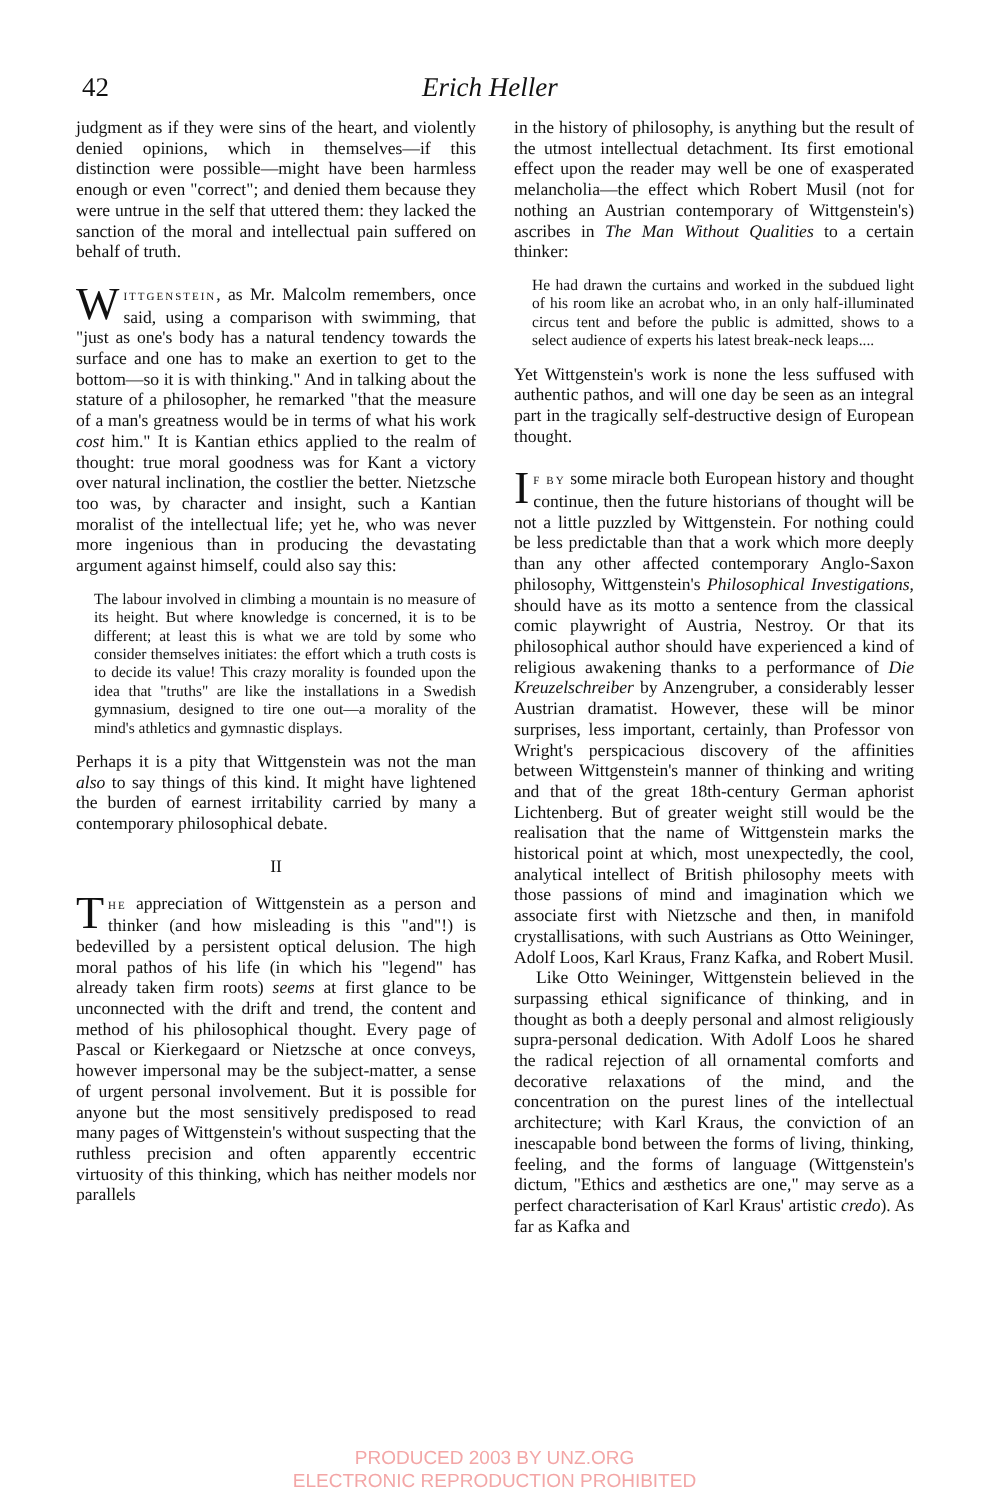42 Erich Heller
judgment as if they were sins of the heart, and violently denied opinions, which in themselves—if this distinction were possible—might have been harmless enough or even "correct"; and denied them because they were untrue in the self that uttered them: they lacked the sanction of the moral and intellectual pain suffered on behalf of truth.
WITTGENSTEIN, as Mr. Malcolm remembers, once said, using a comparison with swimming, that "just as one's body has a natural tendency towards the surface and one has to make an exertion to get to the bottom—so it is with thinking." And in talking about the stature of a philosopher, he remarked "that the measure of a man's greatness would be in terms of what his work cost him." It is Kantian ethics applied to the realm of thought: true moral goodness was for Kant a victory over natural inclination, the costlier the better. Nietzsche too was, by character and insight, such a Kantian moralist of the intellectual life; yet he, who was never more ingenious than in producing the devastating argument against himself, could also say this:
The labour involved in climbing a mountain is no measure of its height. But where knowledge is concerned, it is to be different; at least this is what we are told by some who consider themselves initiates: the effort which a truth costs is to decide its value! This crazy morality is founded upon the idea that "truths" are like the installations in a Swedish gymnasium, designed to tire one out—a morality of the mind's athletics and gymnastic displays.
Perhaps it is a pity that Wittgenstein was not the man also to say things of this kind. It might have lightened the burden of earnest irritability carried by many a contemporary philosophical debate.
II
THE appreciation of Wittgenstein as a person and thinker (and how misleading is this "and"!) is bedevilled by a persistent optical delusion. The high moral pathos of his life (in which his "legend" has already taken firm roots) seems at first glance to be unconnected with the drift and trend, the content and method of his philosophical thought. Every page of Pascal or Kierkegaard or Nietzsche at once conveys, however impersonal may be the subject-matter, a sense of urgent personal involvement. But it is possible for anyone but the most sensitively predisposed to read many pages of Wittgenstein's without suspecting that the ruthless precision and often apparently eccentric virtuosity of this thinking, which has neither models nor parallels
in the history of philosophy, is anything but the result of the utmost intellectual detachment. Its first emotional effect upon the reader may well be one of exasperated melancholia—the effect which Robert Musil (not for nothing an Austrian contemporary of Wittgenstein's) ascribes in The Man Without Qualities to a certain thinker:
He had drawn the curtains and worked in the subdued light of his room like an acrobat who, in an only half-illuminated circus tent and before the public is admitted, shows to a select audience of experts his latest break-neck leaps....
Yet Wittgenstein's work is none the less suffused with authentic pathos, and will one day be seen as an integral part in the tragically self-destructive design of European thought.
IF BY some miracle both European history and thought continue, then the future historians of thought will be not a little puzzled by Wittgenstein. For nothing could be less predictable than that a work which more deeply than any other affected contemporary Anglo-Saxon philosophy, Wittgenstein's Philosophical Investigations, should have as its motto a sentence from the classical comic playwright of Austria, Nestroy. Or that its philosophical author should have experienced a kind of religious awakening thanks to a performance of Die Kreuzelschreiber by Anzengruber, a considerably lesser Austrian dramatist. However, these will be minor surprises, less important, certainly, than Professor von Wright's perspicacious discovery of the affinities between Wittgenstein's manner of thinking and writing and that of the great 18th-century German aphorist Lichtenberg. But of greater weight still would be the realisation that the name of Wittgenstein marks the historical point at which, most unexpectedly, the cool, analytical intellect of British philosophy meets with those passions of mind and imagination which we associate first with Nietzsche and then, in manifold crystallisations, with such Austrians as Otto Weininger, Adolf Loos, Karl Kraus, Franz Kafka, and Robert Musil.
Like Otto Weininger, Wittgenstein believed in the surpassing ethical significance of thinking, and in thought as both a deeply personal and almost religiously supra-personal dedication. With Adolf Loos he shared the radical rejection of all ornamental comforts and decorative relaxations of the mind, and the concentration on the purest lines of the intellectual architecture; with Karl Kraus, the conviction of an inescapable bond between the forms of living, thinking, feeling, and the forms of language (Wittgenstein's dictum, "Ethics and æsthetics are one," may serve as a perfect characterisation of Karl Kraus' artistic credo). As far as Kafka and
PRODUCED 2003 BY UNZ.ORG
ELECTRONIC REPRODUCTION PROHIBITED